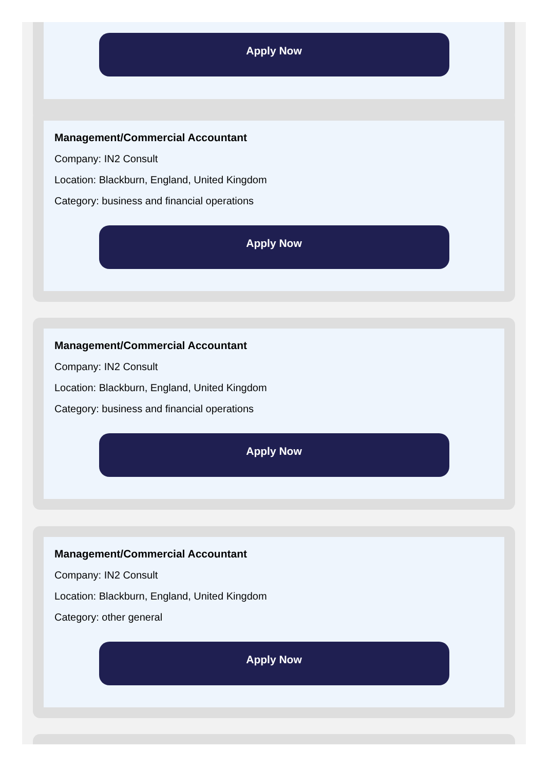Apply Now
Management/Commercial Accountant
Company: IN2 Consult
Location: Blackburn, England, United Kingdom
Category: business and financial operations
Apply Now
Management/Commercial Accountant
Company: IN2 Consult
Location: Blackburn, England, United Kingdom
Category: business and financial operations
Apply Now
Management/Commercial Accountant
Company: IN2 Consult
Location: Blackburn, England, United Kingdom
Category: other general
Apply Now